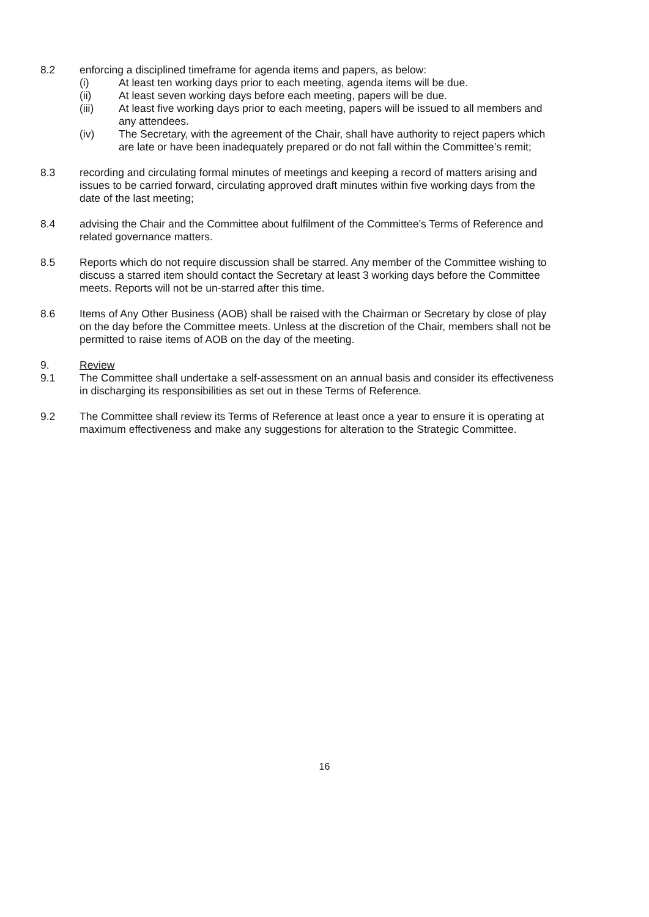8.2 enforcing a disciplined timeframe for agenda items and papers, as below:
(i) At least ten working days prior to each meeting, agenda items will be due.
(ii) At least seven working days before each meeting, papers will be due.
(iii) At least five working days prior to each meeting, papers will be issued to all members and any attendees.
(iv) The Secretary, with the agreement of the Chair, shall have authority to reject papers which are late or have been inadequately prepared or do not fall within the Committee’s remit;
8.3 recording and circulating formal minutes of meetings and keeping a record of matters arising and issues to be carried forward, circulating approved draft minutes within five working days from the date of the last meeting;
8.4 advising the Chair and the Committee about fulfilment of the Committee’s Terms of Reference and related governance matters.
8.5 Reports which do not require discussion shall be starred. Any member of the Committee wishing to discuss a starred item should contact the Secretary at least 3 working days before the Committee meets. Reports will not be un-starred after this time.
8.6 Items of Any Other Business (AOB) shall be raised with the Chairman or Secretary by close of play on the day before the Committee meets. Unless at the discretion of the Chair, members shall not be permitted to raise items of AOB on the day of the meeting.
9. Review
9.1 The Committee shall undertake a self-assessment on an annual basis and consider its effectiveness in discharging its responsibilities as set out in these Terms of Reference.
9.2 The Committee shall review its Terms of Reference at least once a year to ensure it is operating at maximum effectiveness and make any suggestions for alteration to the Strategic Committee.
16